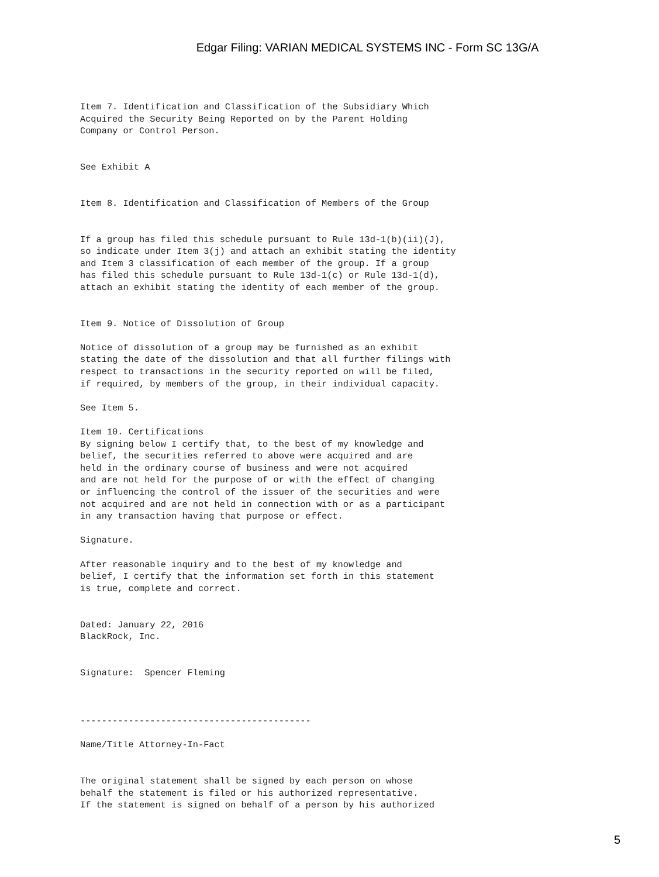Edgar Filing: VARIAN MEDICAL SYSTEMS INC - Form SC 13G/A
Item 7. Identification and Classification of the Subsidiary Which
Acquired the Security Being Reported on by the Parent Holding
Company or Control Person.


See Exhibit A


Item 8. Identification and Classification of Members of the Group


If a group has filed this schedule pursuant to Rule 13d-1(b)(ii)(J),
so indicate under Item 3(j) and attach an exhibit stating the identity
and Item 3 classification of each member of the group. If a group
has filed this schedule pursuant to Rule 13d-1(c) or Rule 13d-1(d),
attach an exhibit stating the identity of each member of the group.


Item 9. Notice of Dissolution of Group

Notice of dissolution of a group may be furnished as an exhibit
stating the date of the dissolution and that all further filings with
respect to transactions in the security reported on will be filed,
if required, by members of the group, in their individual capacity.

See Item 5.

Item 10. Certifications
By signing below I certify that, to the best of my knowledge and
belief, the securities referred to above were acquired and are
held in the ordinary course of business and were not acquired
and are not held for the purpose of or with the effect of changing
or influencing the control of the issuer of the securities and were
not acquired and are not held in connection with or as a participant
in any transaction having that purpose or effect.

Signature.

After reasonable inquiry and to the best of my knowledge and
belief, I certify that the information set forth in this statement
is true, complete and correct.


Dated: January 22, 2016
BlackRock, Inc.


Signature:  Spencer Fleming



-------------------------------------------

Name/Title Attorney-In-Fact


The original statement shall be signed by each person on whose
behalf the statement is filed or his authorized representative.
If the statement is signed on behalf of a person by his authorized
5